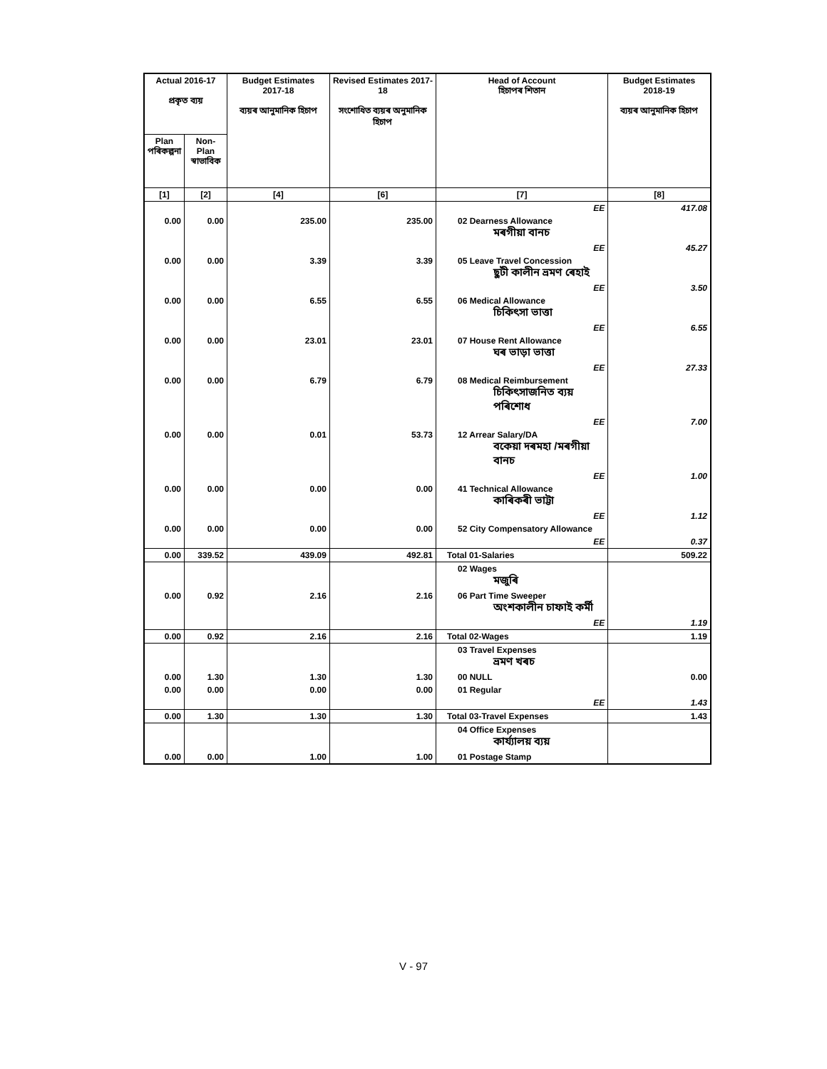| Actual 2016-17 প্ৰকৃত ব্যয় | | Budget Estimates 2017-18 ব্যয়ৰ আনুমানিক হিচাপ | Revised Estimates 2017-18 সংশোধিত ব্যয়ৰ অনুমানিক হিচাপ | Head of Account হিচাপৰ শিতান | | Budget Estimates 2018-19 ব্যয়ৰ আনুমানিক হিচাপ |
| --- | --- | --- | --- | --- | --- | --- |
| Plan পৰিকল্পনা | Non-Plan স্বাভাবিক | | | | | |
| [1] | [2] | [4] | [6] | [7] | | [8] |
| | | | | | EE | 417.08 |
| 0.00 | 0.00 | 235.00 | 235.00 | 02 Dearness Allowance মৰগীয়া বানচ | | |
| | | | | | EE | 45.27 |
| 0.00 | 0.00 | 3.39 | 3.39 | 05 Leave Travel Concession ছুটী কালীন ভ্ৰমণ ৰেহাই | | |
| | | | | | EE | 3.50 |
| 0.00 | 0.00 | 6.55 | 6.55 | 06 Medical Allowance চিকিৎসা ভাত্তা | | |
| | | | | | EE | 6.55 |
| 0.00 | 0.00 | 23.01 | 23.01 | 07 House Rent Allowance ঘৰ ভাড়া ভাত্তা | | |
| | | | | | EE | 27.33 |
| 0.00 | 0.00 | 6.79 | 6.79 | 08 Medical Reimbursement চিকিৎসাজনিত ব্যয় পৰিশোধ | | |
| | | | | | EE | 7.00 |
| 0.00 | 0.00 | 0.01 | 53.73 | 12 Arrear Salary/DA বকেয়া দৰমহা /মৰগীয়া বানচ | | |
| | | | | | EE | 1.00 |
| 0.00 | 0.00 | 0.00 | 0.00 | 41 Technical Allowance কাৰিকৰী ভাট্টা | | |
| | | | | | EE | 1.12 |
| 0.00 | 0.00 | 0.00 | 0.00 | 52 City Compensatory Allowance | | |
| | | | | | EE | 0.37 |
| 0.00 | 339.52 | 439.09 | 492.81 | Total 01-Salaries | | 509.22 |
| | | | | 02 Wages মজুৰি | | |
| 0.00 | 0.92 | 2.16 | 2.16 | 06 Part Time Sweeper অংশকালীন চাফাই কৰ্মী | | |
| | | | | | EE | 1.19 |
| 0.00 | 0.92 | 2.16 | 2.16 | Total 02-Wages | | 1.19 |
| | | | | 03 Travel Expenses ভ্ৰমণ খৰচ | | |
| 0.00 | 1.30 | 1.30 | 1.30 | 00 NULL | | 0.00 |
| 0.00 | 0.00 | 0.00 | 0.00 | 01 Regular | | |
| | | | | | EE | 1.43 |
| 0.00 | 1.30 | 1.30 | 1.30 | Total 03-Travel Expenses | | 1.43 |
| | | | | 04 Office Expenses কাৰ্য্যালয় ব্যয় | | |
| 0.00 | 0.00 | 1.00 | 1.00 | 01 Postage Stamp | | |
V - 97